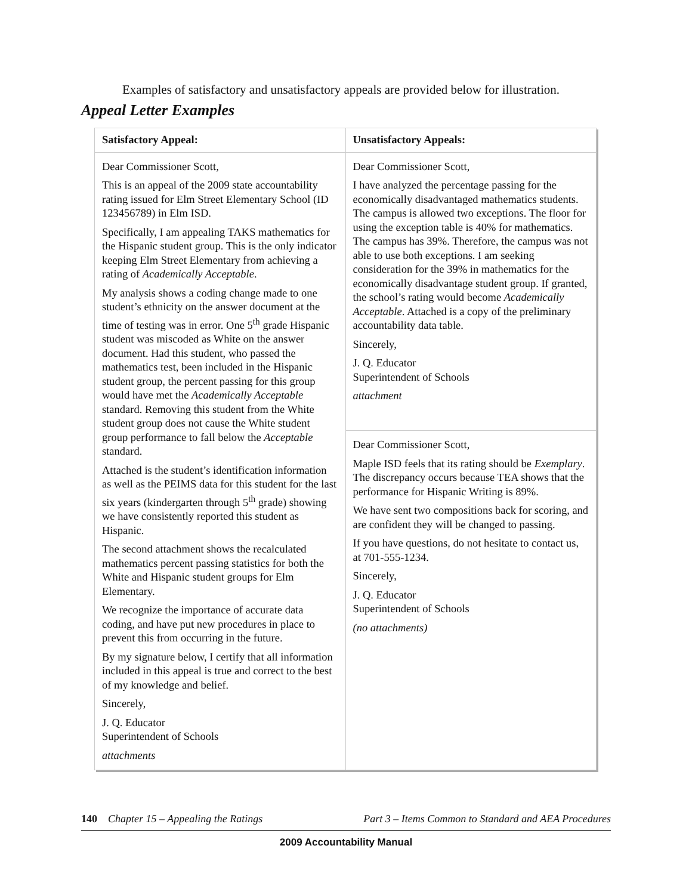Examples of satisfactory and unsatisfactory appeals are provided below for illustration.
Appeal Letter Examples
| Satisfactory Appeal: | Unsatisfactory Appeals: |
| --- | --- |
| Dear Commissioner Scott, This is an appeal of the 2009 state accountability rating issued for Elm Street Elementary School (ID 123456789) in Elm ISD. Specifically, I am appealing TAKS mathematics for the Hispanic student group. This is the only indicator keeping Elm Street Elementary from achieving a rating of Academically Acceptable . My analysis shows a coding change made to one student’s ethnicity on the answer document at the time of testing was in error. One 5<sup>th</sup> grade Hispanic student was miscoded as White on the answer document. Had this student, who passed the mathematics test, been included in the Hispanic student group, the percent passing for this group would have met the Academically Acceptable standard. Removing this student from the White student group does not cause the White student group performance to fall below the Acceptable standard. Attached is the student’s identification information as well as the PEIMS data for this student for the last six years (kindergarten through 5<sup>th</sup> grade) showing we have consistently reported this student as Hispanic. The second attachment shows the recalculated mathematics percent passing statistics for both the White and Hispanic student groups for Elm Elementary. We recognize the importance of accurate data coding, and have put new procedures in place to prevent this from occurring in the future. By my signature below, I certify that all information included in this appeal is true and correct to the best of my knowledge and belief. Sincerely, J. Q. Educator Superintendent of Schools attachments | Dear Commissioner Scott, I have analyzed the percentage passing for the economically disadvantaged mathematics students. The campus is allowed two exceptions. The floor for using the exception table is 40% for mathematics. The campus has 39%. Therefore, the campus was not able to use both exceptions. I am seeking consideration for the 39% in mathematics for the economically disadvantage student group. If granted, the school’s rating would become Academically Acceptable . Attached is a copy of the preliminary accountability data table. Sincerely, J. Q. Educator Superintendent of Schools attachment |
| | Dear Commissioner Scott, Maple ISD feels that its rating should be Exemplary . The discrepancy occurs because TEA shows that the performance for Hispanic Writing is 89%. We have sent two compositions back for scoring, and are confident they will be changed to passing. If you have questions, do not hesitate to contact us, at 701-555-1234. Sincerely, J. Q. Educator Superintendent of Schools (no attachments) |
140 Chapter 15 – Appealing the Ratings Part 3 – Items Common to Standard and AEA Procedures
2009 Accountability Manual